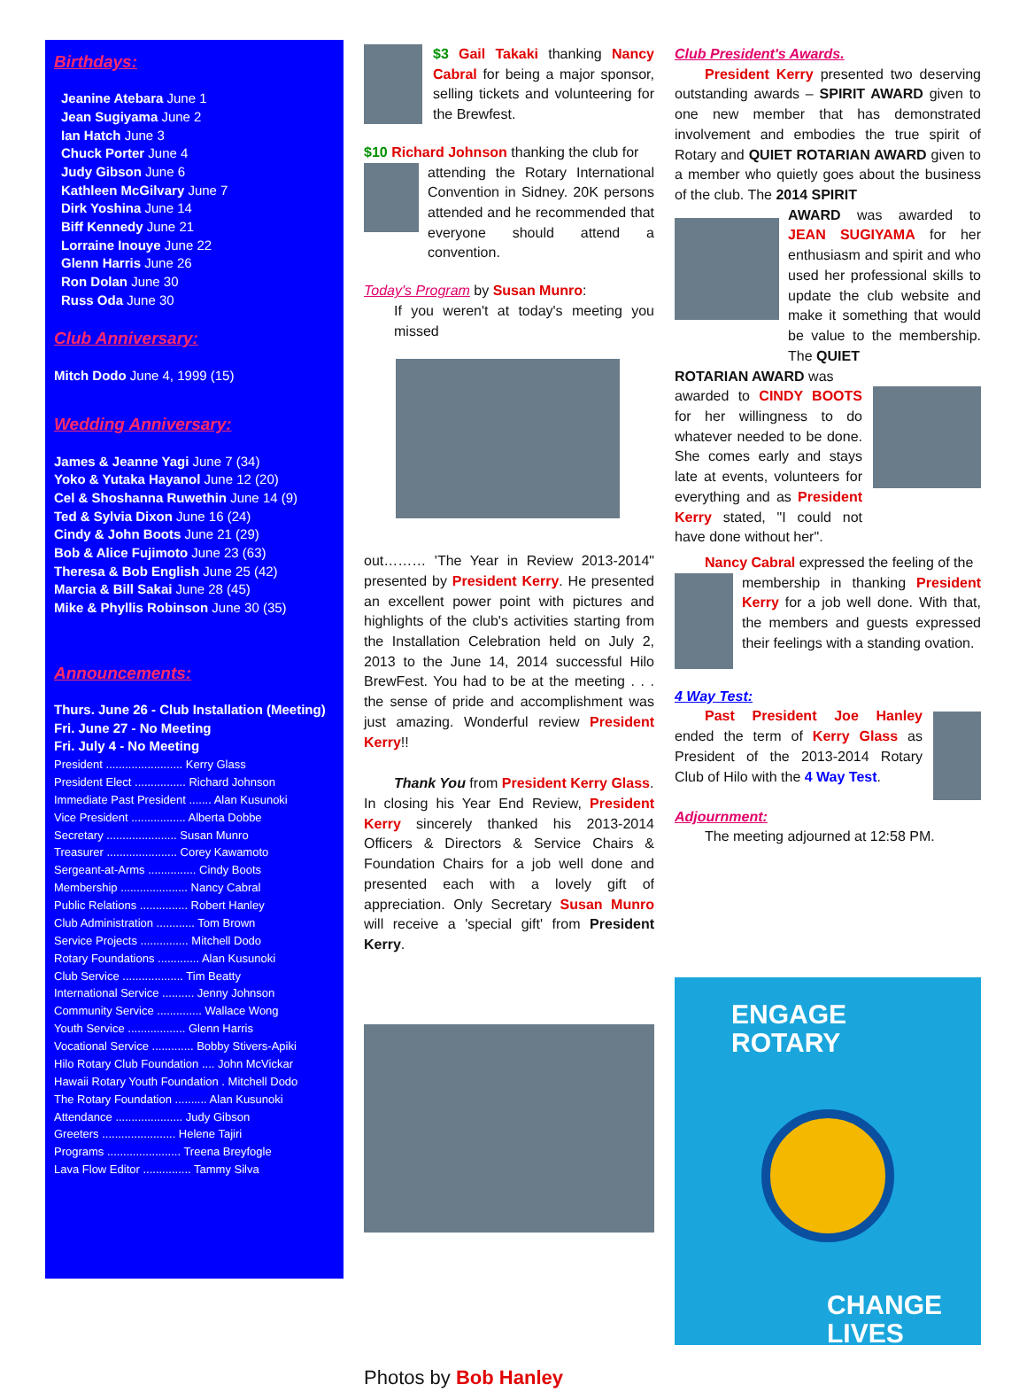Birthdays:
Jeanine Atebara June 1
Jean Sugiyama June 2
Ian Hatch June 3
Chuck Porter June 4
Judy Gibson June 6
Kathleen McGilvary June 7
Dirk Yoshina June 14
Biff Kennedy June 21
Lorraine Inouye June 22
Glenn Harris June 26
Ron Dolan June 30
Russ Oda June 30
Club Anniversary:
Mitch Dodo June 4, 1999 (15)
Wedding Anniversary:
James & Jeanne Yagi June 7 (34)
Yoko & Yutaka Hayanol June 12 (20)
Cel & Shoshanna Ruwethin June 14 (9)
Ted & Sylvia Dixon June 16 (24)
Cindy & John Boots June 21 (29)
Bob & Alice Fujimoto June 23 (63)
Theresa & Bob English June 25 (42)
Marcia & Bill Sakai June 28 (45)
Mike & Phyllis Robinson June 30 (35)
Announcements:
Thurs. June 26 - Club Installation (Meeting)
Fri. June 27 - No Meeting
Fri. July 4 - No Meeting
President ........................ Kerry Glass
President Elect ................ Richard Johnson
Immediate Past President ....... Alan Kusunoki
Vice President ................. Alberta Dobbe
Secretary ...................... Susan Munro
Treasurer ...................... Corey Kawamoto
Sergeant-at-Arms ............... Cindy Boots
Membership ..................... Nancy Cabral
Public Relations ............... Robert Hanley
Club Administration ............ Tom Brown
Service Projects ............... Mitchell Dodo
Rotary Foundations ............. Alan Kusunoki
Club Service ................... Tim Beatty
International Service .......... Jenny Johnson
Community Service .............. Wallace Wong
Youth Service .................. Glenn Harris
Vocational Service ............. Bobby Stivers-Apiki
Hilo Rotary Club Foundation .... John McVickar
Hawaii Rotary Youth Foundation . Mitchell Dodo
The Rotary Foundation .......... Alan Kusunoki
Attendance ..................... Judy Gibson
Greeters ....................... Helene Tajiri
Programs ....................... Treena Breyfogle
Lava Flow Editor ............... Tammy Silva
$3 Gail Takaki thanking Nancy Cabral for being a major sponsor, selling tickets and volunteering for the Brewfest.
$10 Richard Johnson thanking the club for
attending the Rotary International Convention in Sidney. 20K persons attended and he recommended that everyone should attend a convention.
Today's Program by Susan Munro:
If you weren't at today's meeting you missed
out……… 'The Year in Review 2013-2014" presented by President Kerry. He presented an excellent power point with pictures and highlights of the club's activities starting from the Installation Celebration held on July 2, 2013 to the June 14, 2014 successful Hilo BrewFest. You had to be at the meeting . . . the sense of pride and accomplishment was just amazing. Wonderful review President Kerry!!
Thank You from President Kerry Glass.
In closing his Year End Review, President Kerry sincerely thanked his 2013-2014 Officers & Directors & Service Chairs & Foundation Chairs for a job well done and presented each with a lovely gift of appreciation. Only Secretary Susan Munro will receive a 'special gift' from President Kerry.
Photos by Bob Hanley
Club President's Awards.
President Kerry presented two deserving outstanding awards – SPIRIT AWARD given to one new member that has demonstrated involvement and embodies the true spirit of Rotary and QUIET ROTARIAN AWARD given to a member who quietly goes about the business of the club. The 2014 SPIRIT
AWARD was awarded to JEAN SUGIYAMA for her enthusiasm and spirit and who used her professional skills to update the club website and make it something that would be value to the membership. The QUIET
ROTARIAN AWARD was
awarded to CINDY BOOTS for her willingness to do whatever needed to be done. She comes early and stays late at events, volunteers for everything and as President Kerry stated, "I could not have done without her".
Nancy Cabral expressed the feeling of the
membership in thanking President Kerry for a job well done. With that, the members and guests expressed their feelings with a standing ovation.
4 Way Test:
Past President Joe Hanley ended the term of Kerry Glass as President of the 2013-2014 Rotary Club of Hilo with the 4 Way Test.
Adjournment:
The meeting adjourned at 12:58 PM.
ENGAGE
ROTARY
CHANGE
LIVES